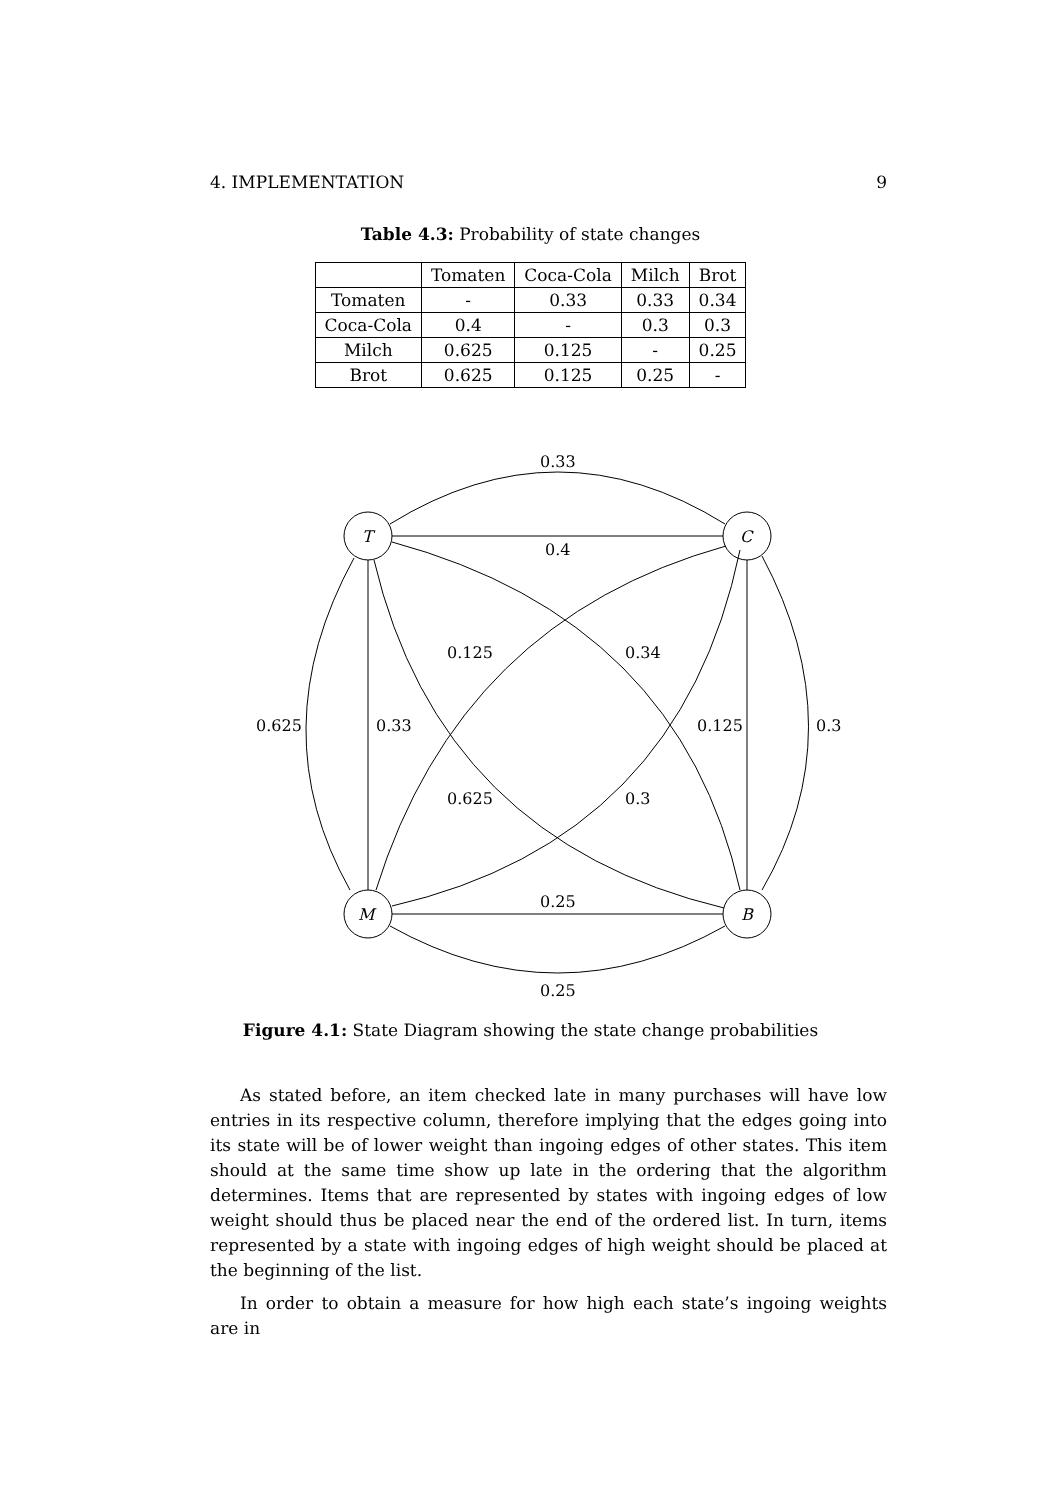4. IMPLEMENTATION 9
Table 4.3: Probability of state changes
| | Tomaten | Coca-Cola | Milch | Brot |
| --- | --- | --- | --- | --- |
| Tomaten | - | 0.33 | 0.33 | 0.34 |
| Coca-Cola | 0.4 | - | 0.3 | 0.3 |
| Milch | 0.625 | 0.125 | - | 0.25 |
| Brot | 0.625 | 0.125 | 0.25 | - |
0.33
0.4
0.25
0.25
0.625
0.33
0.125
0.3
0.125
0.34
0.625
0.3
T
C
M
B
Figure 4.1: State Diagram showing the state change probabilities
As stated before, an item checked late in many purchases will have low entries in its respective column, therefore implying that the edges going into its state will be of lower weight than ingoing edges of other states. This item should at the same time show up late in the ordering that the algorithm determines. Items that are represented by states with ingoing edges of low weight should thus be placed near the end of the ordered list. In turn, items represented by a state with ingoing edges of high weight should be placed at the beginning of the list.
In order to obtain a measure for how high each state’s ingoing weights are in